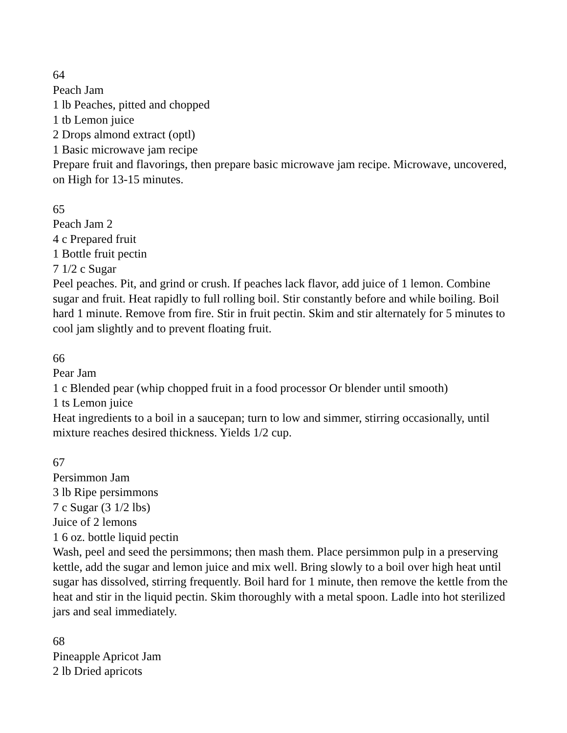64
Peach Jam
1 lb Peaches, pitted and chopped
1 tb Lemon juice
2 Drops almond extract (optl)
1 Basic microwave jam recipe
Prepare fruit and flavorings, then prepare basic microwave jam recipe. Microwave, uncovered, on High for 13-15 minutes.
65
Peach Jam 2
4 c Prepared fruit
1 Bottle fruit pectin
7 1/2 c Sugar
Peel peaches. Pit, and grind or crush. If peaches lack flavor, add juice of 1 lemon. Combine sugar and fruit. Heat rapidly to full rolling boil. Stir constantly before and while boiling. Boil hard 1 minute. Remove from fire. Stir in fruit pectin. Skim and stir alternately for 5 minutes to cool jam slightly and to prevent floating fruit.
66
Pear Jam
1 c Blended pear (whip chopped fruit in a food processor Or blender until smooth)
1 ts Lemon juice
Heat ingredients to a boil in a saucepan; turn to low and simmer, stirring occasionally, until mixture reaches desired thickness. Yields 1/2 cup.
67
Persimmon Jam
3 lb Ripe persimmons
7 c Sugar (3 1/2 lbs)
Juice of 2 lemons
1 6 oz. bottle liquid pectin
Wash, peel and seed the persimmons; then mash them. Place persimmon pulp in a preserving kettle, add the sugar and lemon juice and mix well. Bring slowly to a boil over high heat until sugar has dissolved, stirring frequently. Boil hard for 1 minute, then remove the kettle from the heat and stir in the liquid pectin. Skim thoroughly with a metal spoon. Ladle into hot sterilized jars and seal immediately.
68
Pineapple Apricot Jam
2 lb Dried apricots